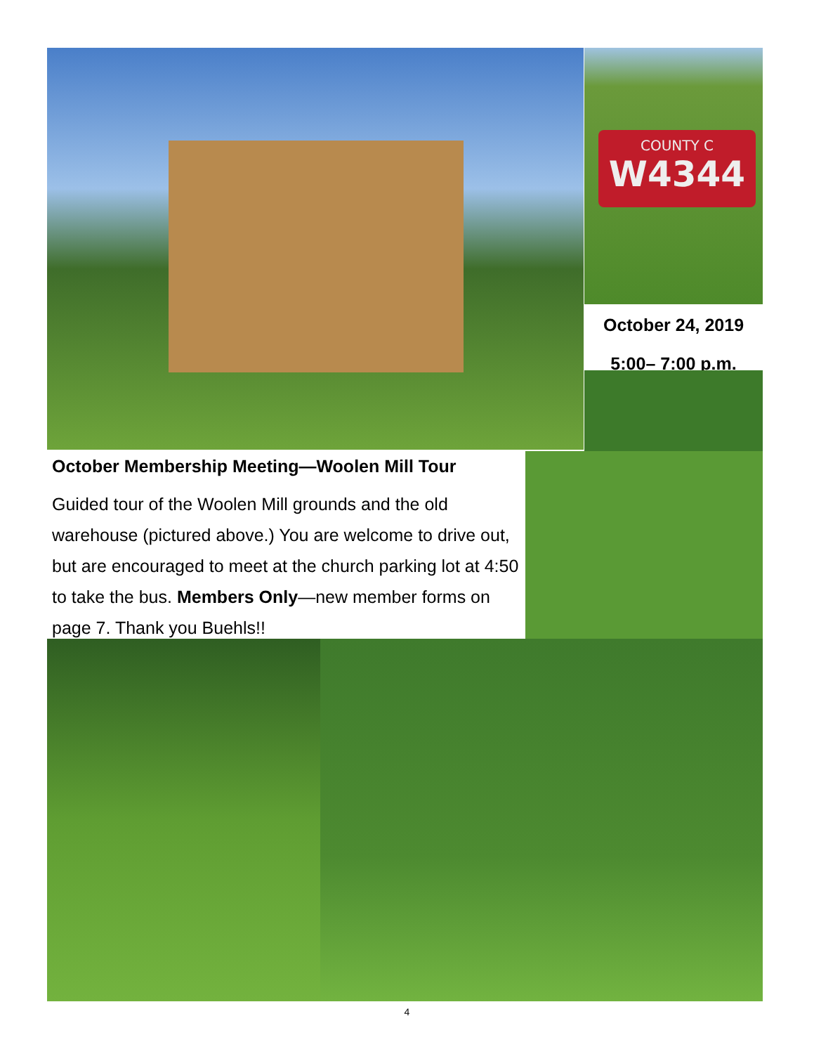COUNTY C
W4344
October 24, 2019
5:00– 7:00 p.m.
October Membership Meeting—Woolen Mill Tour
Guided tour of the Woolen Mill grounds and the old warehouse (pictured above.) You are welcome to drive out, but are encouraged to meet at the church parking lot at 4:50 to take the bus. Members Only—new member forms on page 7. Thank you Buehls!!
4